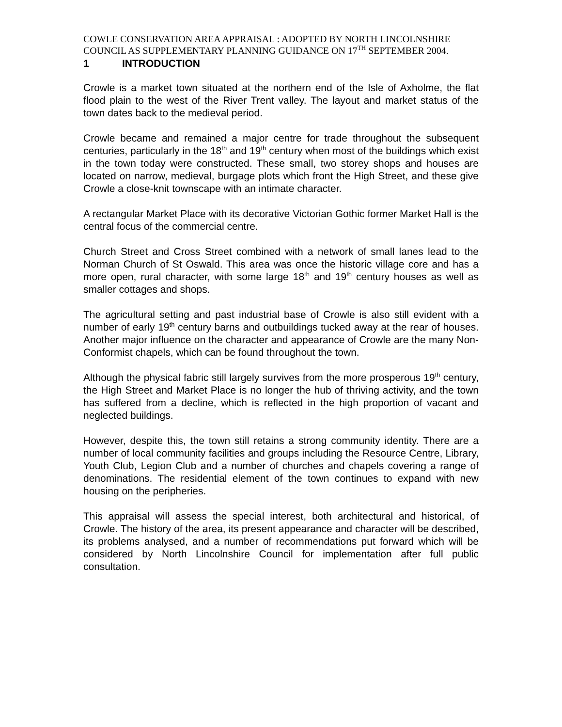COWLE CONSERVATION AREA APPRAISAL : ADOPTED BY NORTH LINCOLNSHIRE COUNCIL AS SUPPLEMENTARY PLANNING GUIDANCE ON 17<sup>TH</sup> SEPTEMBER 2004.
1 INTRODUCTION
Crowle is a market town situated at the northern end of the Isle of Axholme, the flat flood plain to the west of the River Trent valley. The layout and market status of the town dates back to the medieval period.
Crowle became and remained a major centre for trade throughout the subsequent centuries, particularly in the 18<sup>th</sup> and 19<sup>th</sup> century when most of the buildings which exist in the town today were constructed. These small, two storey shops and houses are located on narrow, medieval, burgage plots which front the High Street, and these give Crowle a close-knit townscape with an intimate character.
A rectangular Market Place with its decorative Victorian Gothic former Market Hall is the central focus of the commercial centre.
Church Street and Cross Street combined with a network of small lanes lead to the Norman Church of St Oswald. This area was once the historic village core and has a more open, rural character, with some large 18<sup>th</sup> and 19<sup>th</sup> century houses as well as smaller cottages and shops.
The agricultural setting and past industrial base of Crowle is also still evident with a number of early 19<sup>th</sup> century barns and outbuildings tucked away at the rear of houses. Another major influence on the character and appearance of Crowle are the many Non-Conformist chapels, which can be found throughout the town.
Although the physical fabric still largely survives from the more prosperous 19<sup>th</sup> century, the High Street and Market Place is no longer the hub of thriving activity, and the town has suffered from a decline, which is reflected in the high proportion of vacant and neglected buildings.
However, despite this, the town still retains a strong community identity. There are a number of local community facilities and groups including the Resource Centre, Library, Youth Club, Legion Club and a number of churches and chapels covering a range of denominations. The residential element of the town continues to expand with new housing on the peripheries.
This appraisal will assess the special interest, both architectural and historical, of Crowle. The history of the area, its present appearance and character will be described, its problems analysed, and a number of recommendations put forward which will be considered by North Lincolnshire Council for implementation after full public consultation.